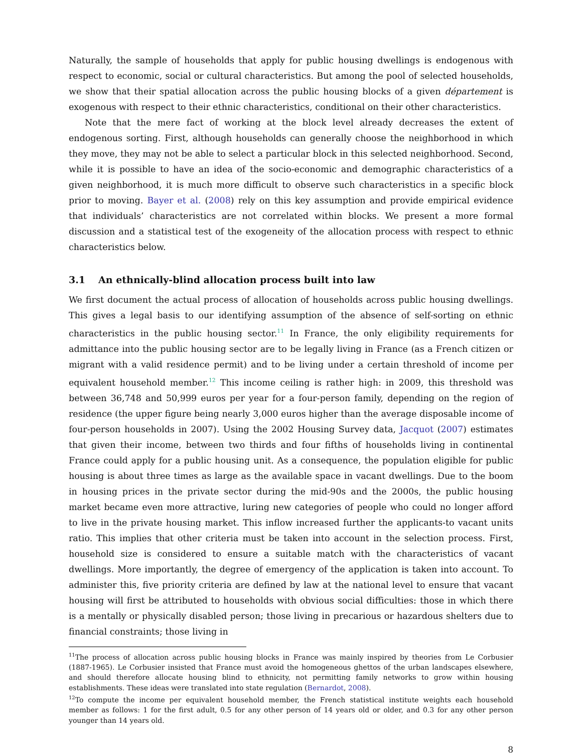Naturally, the sample of households that apply for public housing dwellings is endogenous with respect to economic, social or cultural characteristics. But among the pool of selected households, we show that their spatial allocation across the public housing blocks of a given département is exogenous with respect to their ethnic characteristics, conditional on their other characteristics.
Note that the mere fact of working at the block level already decreases the extent of endogenous sorting. First, although households can generally choose the neighborhood in which they move, they may not be able to select a particular block in this selected neighborhood. Second, while it is possible to have an idea of the socio-economic and demographic characteristics of a given neighborhood, it is much more difficult to observe such characteristics in a specific block prior to moving. Bayer et al. (2008) rely on this key assumption and provide empirical evidence that individuals’ characteristics are not correlated within blocks. We present a more formal discussion and a statistical test of the exogeneity of the allocation process with respect to ethnic characteristics below.
3.1 An ethnically-blind allocation process built into law
We first document the actual process of allocation of households across public housing dwellings. This gives a legal basis to our identifying assumption of the absence of self-sorting on ethnic characteristics in the public housing sector.<sup>11</sup> In France, the only eligibility requirements for admittance into the public housing sector are to be legally living in France (as a French citizen or migrant with a valid residence permit) and to be living under a certain threshold of income per equivalent household member.<sup>12</sup> This income ceiling is rather high: in 2009, this threshold was between 36,748 and 50,999 euros per year for a four-person family, depending on the region of residence (the upper figure being nearly 3,000 euros higher than the average disposable income of four-person households in 2007). Using the 2002 Housing Survey data, Jacquot (2007) estimates that given their income, between two thirds and four fifths of households living in continental France could apply for a public housing unit. As a consequence, the population eligible for public housing is about three times as large as the available space in vacant dwellings. Due to the boom in housing prices in the private sector during the mid-90s and the 2000s, the public housing market became even more attractive, luring new categories of people who could no longer afford to live in the private housing market. This inflow increased further the applicants-to vacant units ratio. This implies that other criteria must be taken into account in the selection process. First, household size is considered to ensure a suitable match with the characteristics of vacant dwellings. More importantly, the degree of emergency of the application is taken into account. To administer this, five priority criteria are defined by law at the national level to ensure that vacant housing will first be attributed to households with obvious social difficulties: those in which there is a mentally or physically disabled person; those living in precarious or hazardous shelters due to financial constraints; those living in
<sup>11</sup> The process of allocation across public housing blocks in France was mainly inspired by theories from Le Corbusier (1887-1965). Le Corbusier insisted that France must avoid the homogeneous ghettos of the urban landscapes elsewhere, and should therefore allocate housing blind to ethnicity, not permitting family networks to grow within housing establishments. These ideas were translated into state regulation (Bernardot, 2008).
<sup>12</sup> To compute the income per equivalent household member, the French statistical institute weights each household member as follows: 1 for the first adult, 0.5 for any other person of 14 years old or older, and 0.3 for any other person younger than 14 years old.
8